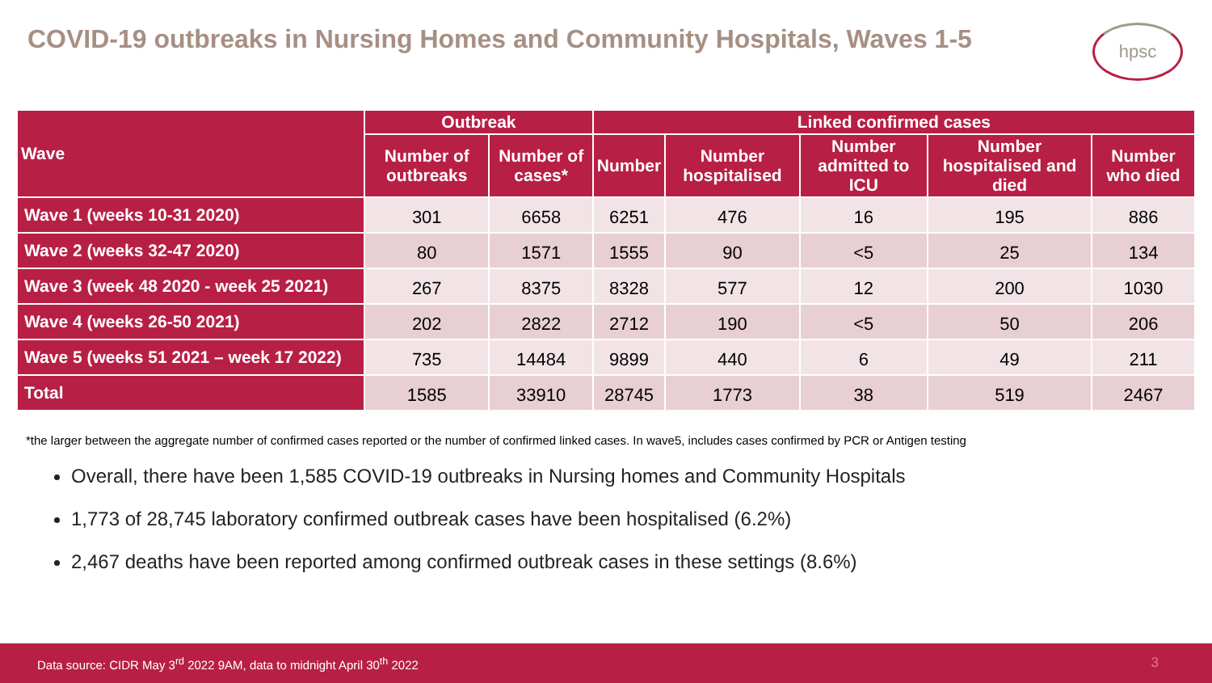COVID-19 outbreaks in Nursing Homes and Community Hospitals, Waves 1-5
hpsc
| Wave | Outbreak | | Linked confirmed cases | | | | |
| --- | --- | --- | --- | --- | --- | --- | --- |
| | Number of outbreaks | Number of cases* | Number | Number hospitalised | Number admitted to ICU | Number hospitalised and died | Number who died |
| Wave 1 (weeks 10-31 2020) | 301 | 6658 | 6251 | 476 | 16 | 195 | 886 |
| Wave 2 (weeks 32-47 2020) | 80 | 1571 | 1555 | 90 | <5 | 25 | 134 |
| Wave 3 (week 48 2020 - week 25 2021) | 267 | 8375 | 8328 | 577 | 12 | 200 | 1030 |
| Wave 4 (weeks 26-50 2021) | 202 | 2822 | 2712 | 190 | <5 | 50 | 206 |
| Wave 5 (weeks 51 2021 – week 17 2022) | 735 | 14484 | 9899 | 440 | 6 | 49 | 211 |
| Total | 1585 | 33910 | 28745 | 1773 | 38 | 519 | 2467 |
*the larger between the aggregate number of confirmed cases reported or the number of confirmed linked cases. In wave5, includes cases confirmed by PCR or Antigen testing
Overall, there have been 1,585 COVID-19 outbreaks in Nursing homes and Community Hospitals
1,773 of 28,745 laboratory confirmed outbreak cases have been hospitalised (6.2%)
2,467 deaths have been reported among confirmed outbreak cases in these settings (8.6%)
Data source: CIDR May 3<sup>rd</sup> 2022 9AM, data to midnight April 30<sup>th</sup> 2022 3